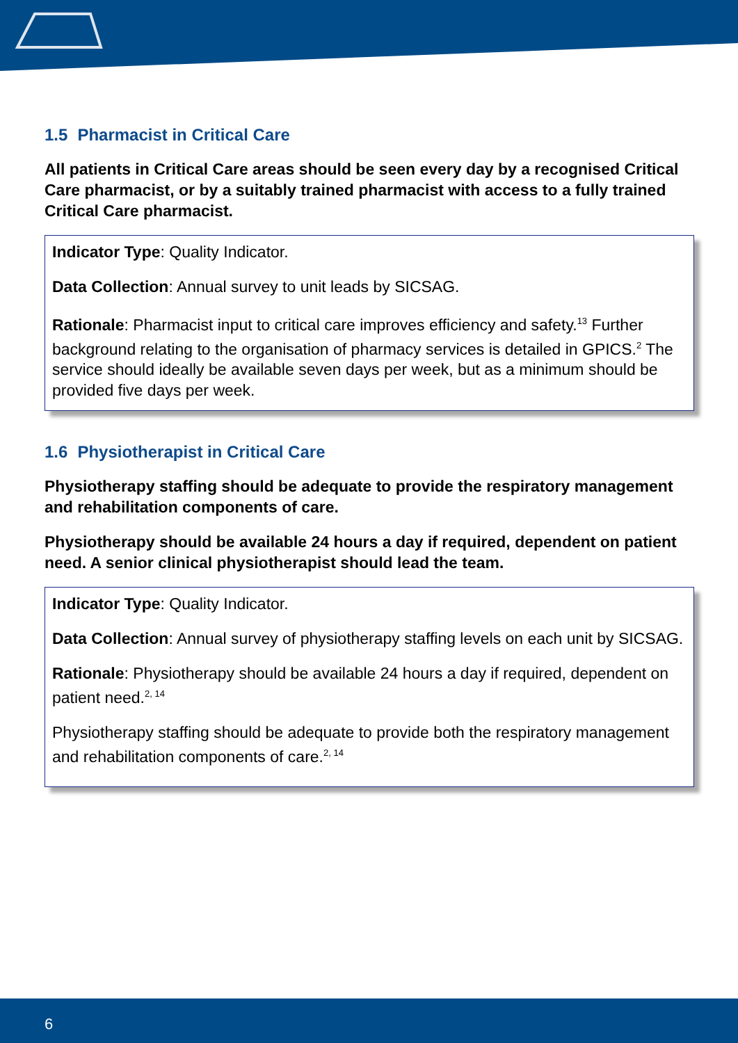1.5 Pharmacist in Critical Care
All patients in Critical Care areas should be seen every day by a recognised Critical Care pharmacist, or by a suitably trained pharmacist with access to a fully trained Critical Care pharmacist.
Indicator Type: Quality Indicator.
Data Collection: Annual survey to unit leads by SICSAG.
Rationale: Pharmacist input to critical care improves efficiency and safety.<sup>13</sup> Further background relating to the organisation of pharmacy services is detailed in GPICS.<sup>2</sup> The service should ideally be available seven days per week, but as a minimum should be provided five days per week.
1.6 Physiotherapist in Critical Care
Physiotherapy staffing should be adequate to provide the respiratory management and rehabilitation components of care.
Physiotherapy should be available 24 hours a day if required, dependent on patient need. A senior clinical physiotherapist should lead the team.
Indicator Type: Quality Indicator.
Data Collection: Annual survey of physiotherapy staffing levels on each unit by SICSAG.
Rationale: Physiotherapy should be available 24 hours a day if required, dependent on patient need.<sup>2, 14</sup>
Physiotherapy staffing should be adequate to provide both the respiratory management and rehabilitation components of care.<sup>2, 14</sup>
6